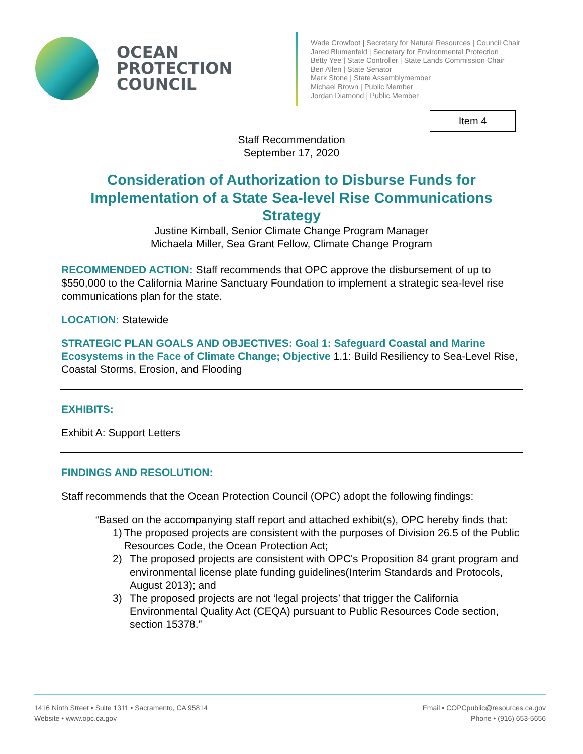OCEAN
PROTECTION
COUNCIL
Wade Crowfoot | Secretary for Natural Resources | Council Chair
Jared Blumenfeld | Secretary for Environmental Protection
Betty Yee | State Controller | State Lands Commission Chair
Ben Allen | State Senator
Mark Stone | State Assemblymember
Michael Brown | Public Member
Jordan Diamond | Public Member
Item 4
Staff Recommendation
September 17, 2020
Consideration of Authorization to Disburse Funds for Implementation of a State Sea-level Rise Communications Strategy
Justine Kimball, Senior Climate Change Program Manager
Michaela Miller, Sea Grant Fellow, Climate Change Program
RECOMMENDED ACTION: Staff recommends that OPC approve the disbursement of up to $550,000 to the California Marine Sanctuary Foundation to implement a strategic sea-level rise communications plan for the state.
LOCATION: Statewide
STRATEGIC PLAN GOALS AND OBJECTIVES: Goal 1: Safeguard Coastal and Marine Ecosystems in the Face of Climate Change; Objective 1.1: Build Resiliency to Sea-Level Rise, Coastal Storms, Erosion, and Flooding
EXHIBITS:
Exhibit A: Support Letters
FINDINGS AND RESOLUTION:
Staff recommends that the Ocean Protection Council (OPC) adopt the following findings:
“Based on the accompanying staff report and attached exhibit(s), OPC hereby finds that:
1) The proposed projects are consistent with the purposes of Division 26.5 of the Public Resources Code, the Ocean Protection Act;
2) The proposed projects are consistent with OPC's Proposition 84 grant program and environmental license plate funding guidelines(Interim Standards and Protocols, August 2013); and
3) The proposed projects are not ‘legal projects’ that trigger the California Environmental Quality Act (CEQA) pursuant to Public Resources Code section, section 15378.”
1416 Ninth Street • Suite 1311 • Sacramento, CA 95814
Website • www.opc.ca.gov
Email • COPCpublic@resources.ca.gov
Phone • (916) 653-5656